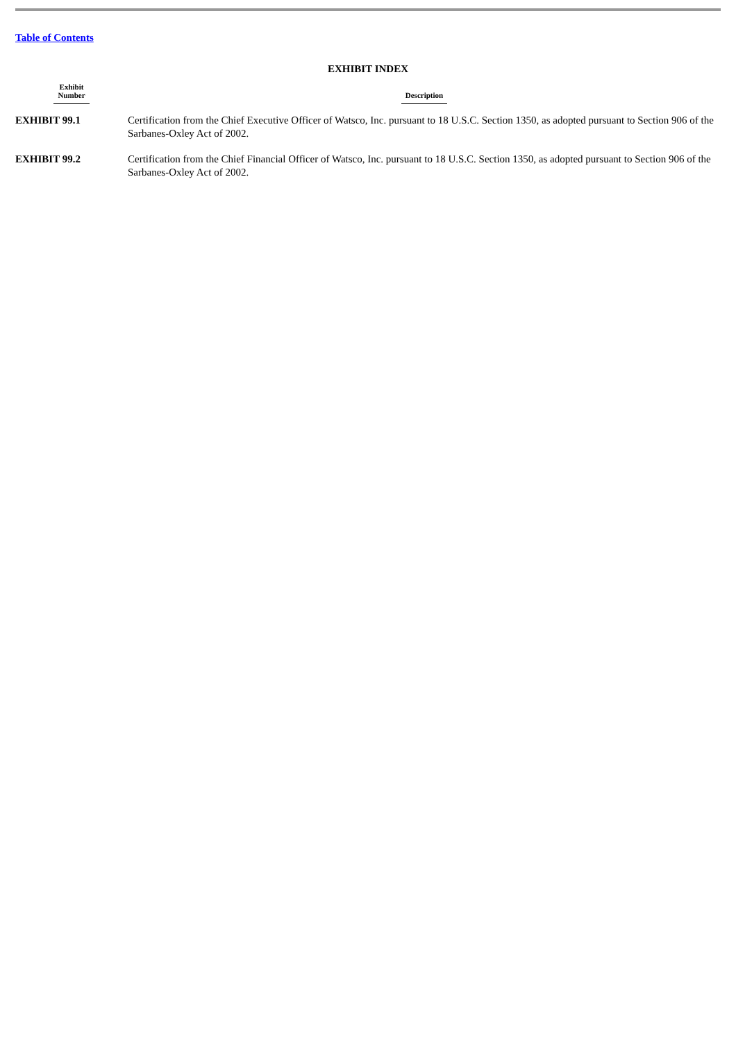Table of Contents
EXHIBIT INDEX
| Exhibit Number | Description |
| --- | --- |
| EXHIBIT 99.1 | Certification from the Chief Executive Officer of Watsco, Inc. pursuant to 18 U.S.C. Section 1350, as adopted pursuant to Section 906 of the Sarbanes-Oxley Act of 2002. |
| EXHIBIT 99.2 | Certification from the Chief Financial Officer of Watsco, Inc. pursuant to 18 U.S.C. Section 1350, as adopted pursuant to Section 906 of the Sarbanes-Oxley Act of 2002. |